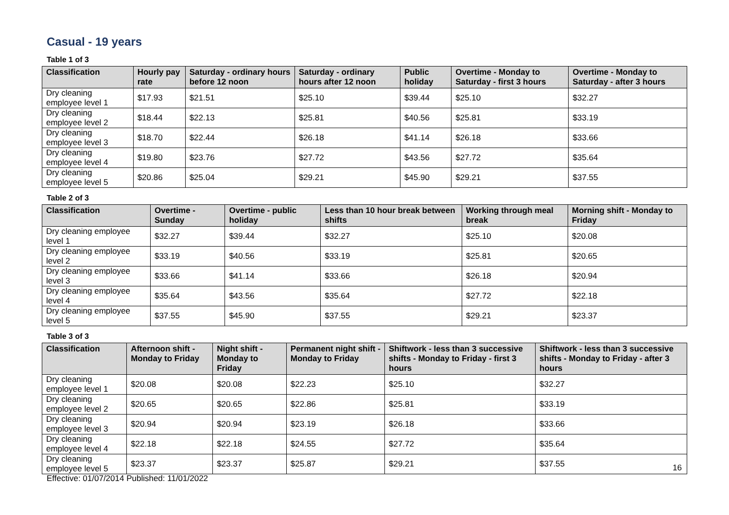Casual - 19 years
Table 1 of 3
| Classification | Hourly pay rate | Saturday - ordinary hours before 12 noon | Saturday - ordinary hours after 12 noon | Public holiday | Overtime - Monday to Saturday - first 3 hours | Overtime - Monday to Saturday - after 3 hours |
| --- | --- | --- | --- | --- | --- | --- |
| Dry cleaning employee level 1 | $17.93 | $21.51 | $25.10 | $39.44 | $25.10 | $32.27 |
| Dry cleaning employee level 2 | $18.44 | $22.13 | $25.81 | $40.56 | $25.81 | $33.19 |
| Dry cleaning employee level 3 | $18.70 | $22.44 | $26.18 | $41.14 | $26.18 | $33.66 |
| Dry cleaning employee level 4 | $19.80 | $23.76 | $27.72 | $43.56 | $27.72 | $35.64 |
| Dry cleaning employee level 5 | $20.86 | $25.04 | $29.21 | $45.90 | $29.21 | $37.55 |
Table 2 of 3
| Classification | Overtime - Sunday | Overtime - public holiday | Less than 10 hour break between shifts | Working through meal break | Morning shift - Monday to Friday |
| --- | --- | --- | --- | --- | --- |
| Dry cleaning employee level 1 | $32.27 | $39.44 | $32.27 | $25.10 | $20.08 |
| Dry cleaning employee level 2 | $33.19 | $40.56 | $33.19 | $25.81 | $20.65 |
| Dry cleaning employee level 3 | $33.66 | $41.14 | $33.66 | $26.18 | $20.94 |
| Dry cleaning employee level 4 | $35.64 | $43.56 | $35.64 | $27.72 | $22.18 |
| Dry cleaning employee level 5 | $37.55 | $45.90 | $37.55 | $29.21 | $23.37 |
Table 3 of 3
| Classification | Afternoon shift - Monday to Friday | Night shift - Monday to Friday | Permanent night shift - Monday to Friday | Shiftwork - less than 3 successive shifts - Monday to Friday - first 3 hours | Shiftwork - less than 3 successive shifts - Monday to Friday - after 3 hours |
| --- | --- | --- | --- | --- | --- |
| Dry cleaning employee level 1 | $20.08 | $20.08 | $22.23 | $25.10 | $32.27 |
| Dry cleaning employee level 2 | $20.65 | $20.65 | $22.86 | $25.81 | $33.19 |
| Dry cleaning employee level 3 | $20.94 | $20.94 | $23.19 | $26.18 | $33.66 |
| Dry cleaning employee level 4 | $22.18 | $22.18 | $24.55 | $27.72 | $35.64 |
| Dry cleaning employee level 5 | $23.37 | $23.37 | $25.87 | $29.21 | $37.55 |
16
Effective: 01/07/2014 Published: 11/01/2022